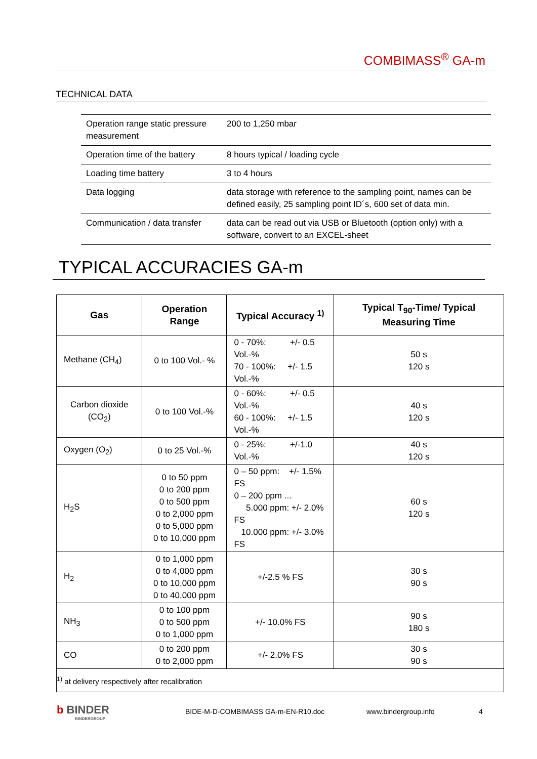COMBIMASS<sup>®</sup> GA-m
TECHNICAL DATA
| Operation range static pressure measurement | 200 to 1,250 mbar |
| Operation time of the battery | 8 hours typical / loading cycle |
| Loading time battery | 3 to 4 hours |
| Data logging | data storage with reference to the sampling point, names can be defined easily, 25 sampling point ID´s, 600 set of data min. |
| Communication / data transfer | data can be read out via USB or Bluetooth (option only) with a software, convert to an EXCEL-sheet |
TYPICAL ACCURACIES GA-m
| Gas | Operation Range | Typical Accuracy <sup>1)</sup> | Typical T<sub>90</sub>-Time/ Typical Measuring Time |
| --- | --- | --- | --- |
| Methane (CH<sub>4</sub>) | 0 to 100 Vol.- % | 0 - 70%: +/- 0.5 Vol.-% 70 - 100%: +/- 1.5 Vol.-% | 50 s 120 s |
| Carbon dioxide (CO<sub>2</sub>) | 0 to 100 Vol.-% | 0 - 60%: +/- 0.5 Vol.-% 60 - 100%: +/- 1.5 Vol.-% | 40 s 120 s |
| Oxygen (O<sub>2</sub>) | 0 to 25 Vol.-% | 0 - 25%: +/-1.0 Vol.-% | 40 s 120 s |
| H<sub>2</sub>S | 0 to 50 ppm 0 to 200 ppm 0 to 500 ppm 0 to 2,000 ppm 0 to 5,000 ppm 0 to 10,000 ppm | 0 – 50 ppm: +/- 1.5% FS 0 – 200 ppm ... 5.000 ppm: +/- 2.0% FS 10.000 ppm: +/- 3.0% FS | 60 s 120 s |
| H<sub>2</sub> | 0 to 1,000 ppm 0 to 4,000 ppm 0 to 10,000 ppm 0 to 40,000 ppm | +/-2.5 % FS | 30 s 90 s |
| NH<sub>3</sub> | 0 to 100 ppm 0 to 500 ppm 0 to 1,000 ppm | +/- 10.0% FS | 90 s 180 s |
| CO | 0 to 200 ppm 0 to 2,000 ppm | +/- 2.0% FS | 30 s 90 s |
| <sup>1)</sup> at delivery respectively after recalibration | | | |
b BINDER
BINDERGROUP
BIDE-M-D-COMBIMASS GA-m-EN-R10.doc
www.bindergroup.info 4